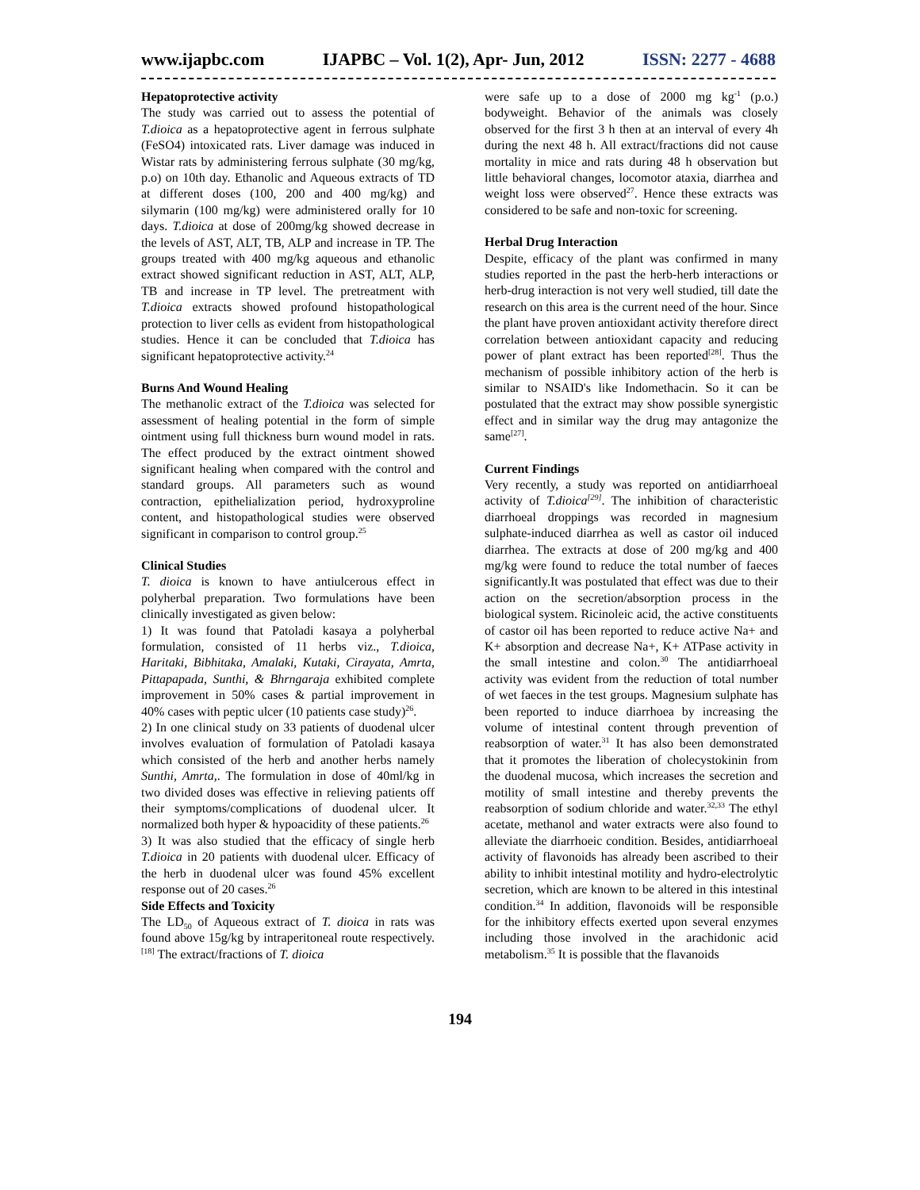www.ijapbc.com IJAPBC – Vol. 1(2), Apr- Jun, 2012 ISSN: 2277 - 4688
Hepatoprotective activity
The study was carried out to assess the potential of T.dioica as a hepatoprotective agent in ferrous sulphate (FeSO4) intoxicated rats. Liver damage was induced in Wistar rats by administering ferrous sulphate (30 mg/kg, p.o) on 10th day. Ethanolic and Aqueous extracts of TD at different doses (100, 200 and 400 mg/kg) and silymarin (100 mg/kg) were administered orally for 10 days. T.dioica at dose of 200mg/kg showed decrease in the levels of AST, ALT, TB, ALP and increase in TP. The groups treated with 400 mg/kg aqueous and ethanolic extract showed significant reduction in AST, ALT, ALP, TB and increase in TP level. The pretreatment with T.dioica extracts showed profound histopathological protection to liver cells as evident from histopathological studies. Hence it can be concluded that T.dioica has significant hepatoprotective activity.<sup>24</sup>
Burns And Wound Healing
The methanolic extract of the T.dioica was selected for assessment of healing potential in the form of simple ointment using full thickness burn wound model in rats. The effect produced by the extract ointment showed significant healing when compared with the control and standard groups. All parameters such as wound contraction, epithelialization period, hydroxyproline content, and histopathological studies were observed significant in comparison to control group.<sup>25</sup>
Clinical Studies
T. dioica is known to have antiulcerous effect in polyherbal preparation. Two formulations have been clinically investigated as given below:
1) It was found that Patoladi kasaya a polyherbal formulation, consisted of 11 herbs viz., T.dioica, Haritaki, Bibhitaka, Amalaki, Kutaki, Cirayata, Amrta, Pittapapada, Sunthi, & Bhrngaraja exhibited complete improvement in 50% cases & partial improvement in 40% cases with peptic ulcer (10 patients case study)<sup>26</sup>.
2) In one clinical study on 33 patients of duodenal ulcer involves evaluation of formulation of Patoladi kasaya which consisted of the herb and another herbs namely Sunthi, Amrta,. The formulation in dose of 40ml/kg in two divided doses was effective in relieving patients off their symptoms/complications of duodenal ulcer. It normalized both hyper & hypoacidity of these patients.<sup>26</sup>
3) It was also studied that the efficacy of single herb T.dioica in 20 patients with duodenal ulcer. Efficacy of the herb in duodenal ulcer was found 45% excellent response out of 20 cases.<sup>26</sup>
Side Effects and Toxicity
The LD<sub>50</sub> of Aqueous extract of T. dioica in rats was found above 15g/kg by intraperitoneal route respectively.<sup>[18]</sup> The extract/fractions of T. dioica
were safe up to a dose of 2000 mg kg<sup>-1</sup> (p.o.) bodyweight. Behavior of the animals was closely observed for the first 3 h then at an interval of every 4h during the next 48 h. All extract/fractions did not cause mortality in mice and rats during 48 h observation but little behavioral changes, locomotor ataxia, diarrhea and weight loss were observed<sup>27</sup>. Hence these extracts was considered to be safe and non-toxic for screening.
Herbal Drug Interaction
Despite, efficacy of the plant was confirmed in many studies reported in the past the herb-herb interactions or herb-drug interaction is not very well studied, till date the research on this area is the current need of the hour. Since the plant have proven antioxidant activity therefore direct correlation between antioxidant capacity and reducing power of plant extract has been reported<sup>[28]</sup>. Thus the mechanism of possible inhibitory action of the herb is similar to NSAID's like Indomethacin. So it can be postulated that the extract may show possible synergistic effect and in similar way the drug may antagonize the same<sup>[27]</sup>.
Current Findings
Very recently, a study was reported on antidiarrhoeal activity of T.dioica<sup>[29]</sup>. The inhibition of characteristic diarrhoeal droppings was recorded in magnesium sulphate-induced diarrhea as well as castor oil induced diarrhea. The extracts at dose of 200 mg/kg and 400 mg/kg were found to reduce the total number of faeces significantly.It was postulated that effect was due to their action on the secretion/absorption process in the biological system. Ricinoleic acid, the active constituents of castor oil has been reported to reduce active Na+ and K+ absorption and decrease Na+, K+ ATPase activity in the small intestine and colon.<sup>30</sup> The antidiarrhoeal activity was evident from the reduction of total number of wet faeces in the test groups. Magnesium sulphate has been reported to induce diarrhoea by increasing the volume of intestinal content through prevention of reabsorption of water.<sup>31</sup> It has also been demonstrated that it promotes the liberation of cholecystokinin from the duodenal mucosa, which increases the secretion and motility of small intestine and thereby prevents the reabsorption of sodium chloride and water.<sup>32,33</sup> The ethyl acetate, methanol and water extracts were also found to alleviate the diarrhoeic condition. Besides, antidiarrhoeal activity of flavonoids has already been ascribed to their ability to inhibit intestinal motility and hydro-electrolytic secretion, which are known to be altered in this intestinal condition.<sup>34</sup> In addition, flavonoids will be responsible for the inhibitory effects exerted upon several enzymes including those involved in the arachidonic acid metabolism.<sup>35</sup> It is possible that the flavanoids
194